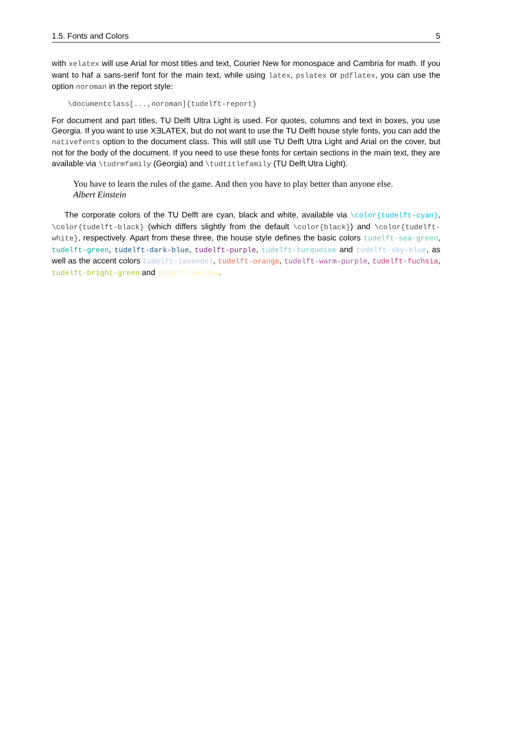1.5. Fonts and Colors 5
with xelatex will use Arial for most titles and text, Courier New for monospace and Cambria for math. If you want to haf a sans-serif font for the main text, while using latex, pslatex or pdflatex, you can use the option noroman in the report style:
\documentclass[...,noroman]{tudelft-report}
For document and part titles, TU Delft Ultra Light is used. For quotes, columns and text in boxes, you use Georgia. If you want to use XƎLATEX, but do not want to use the TU Delft house style fonts, you can add the nativefonts option to the document class. This will still use TU Delft Utra Light and Arial on the cover, but not for the body of the document. If you need to use these fonts for certain sections in the main text, they are available via \tudrmfamily (Georgia) and \tudtitlefamily (TU Delft Utra Light).
You have to learn the rules of the game. And then you have to play better than anyone else.
Albert Einstein
The corporate colors of the TU Delft are cyan, black and white, available via \color{tudelft-cyan}, \color{tudelft-black} (which differs slightly from the default \color{black}) and \color{tudelft-white}, respectively. Apart from these three, the house style defines the basic colors tudelft-sea-green, tudelft-green, tudelft-dark-blue, tudelft-purple, tudelft-turquoise and tudelft-sky-blue, as well as the accent colors tudelft-lavendel, tudelft-orange, tudelft-warm-purple, tudelft-fuchsia, tudelft-bright-green and tudelft-yellow.